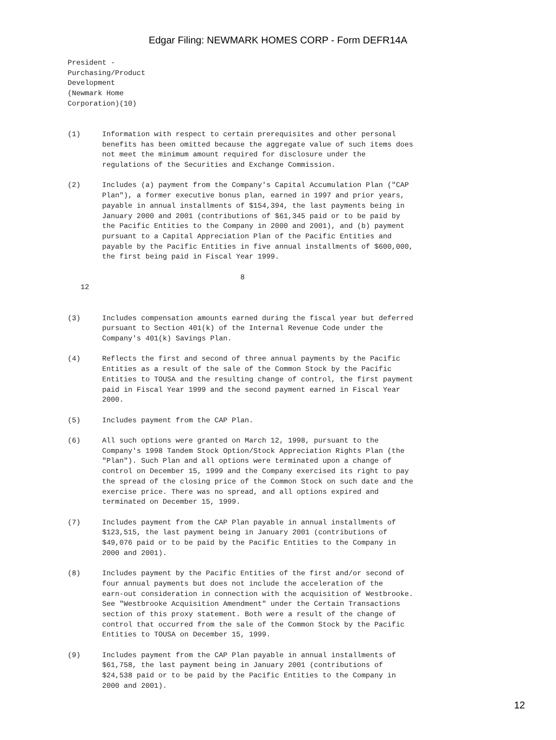Edgar Filing: NEWMARK HOMES CORP - Form DEFR14A
President -
Purchasing/Product
Development
(Newmark Home
Corporation)(10)


(1)     Information with respect to certain prerequisites and other personal
        benefits has been omitted because the aggregate value of such items does
        not meet the minimum amount required for disclosure under the
        regulations of the Securities and Exchange Commission.

(2)     Includes (a) payment from the Company's Capital Accumulation Plan ("CAP
        Plan"), a former executive bonus plan, earned in 1997 and prior years,
        payable in annual installments of $154,394, the last payments being in
        January 2000 and 2001 (contributions of $61,345 paid or to be paid by
        the Pacific Entities to the Company in 2000 and 2001), and (b) payment
        pursuant to a Capital Appreciation Plan of the Pacific Entities and
        payable by the Pacific Entities in five annual installments of $600,000,
        the first being paid in Fiscal Year 1999.

                                        8
   12


(3)     Includes compensation amounts earned during the fiscal year but deferred
        pursuant to Section 401(k) of the Internal Revenue Code under the
        Company's 401(k) Savings Plan.

(4)     Reflects the first and second of three annual payments by the Pacific
        Entities as a result of the sale of the Common Stock by the Pacific
        Entities to TOUSA and the resulting change of control, the first payment
        paid in Fiscal Year 1999 and the second payment earned in Fiscal Year
        2000.

(5)     Includes payment from the CAP Plan.

(6)     All such options were granted on March 12, 1998, pursuant to the
        Company's 1998 Tandem Stock Option/Stock Appreciation Rights Plan (the
        "Plan"). Such Plan and all options were terminated upon a change of
        control on December 15, 1999 and the Company exercised its right to pay
        the spread of the closing price of the Common Stock on such date and the
        exercise price. There was no spread, and all options expired and
        terminated on December 15, 1999.

(7)     Includes payment from the CAP Plan payable in annual installments of
        $123,515, the last payment being in January 2001 (contributions of
        $49,076 paid or to be paid by the Pacific Entities to the Company in
        2000 and 2001).

(8)     Includes payment by the Pacific Entities of the first and/or second of
        four annual payments but does not include the acceleration of the
        earn-out consideration in connection with the acquisition of Westbrooke.
        See "Westbrooke Acquisition Amendment" under the Certain Transactions
        section of this proxy statement. Both were a result of the change of
        control that occurred from the sale of the Common Stock by the Pacific
        Entities to TOUSA on December 15, 1999.

(9)     Includes payment from the CAP Plan payable in annual installments of
        $61,758, the last payment being in January 2001 (contributions of
        $24,538 paid or to be paid by the Pacific Entities to the Company in
        2000 and 2001).
12